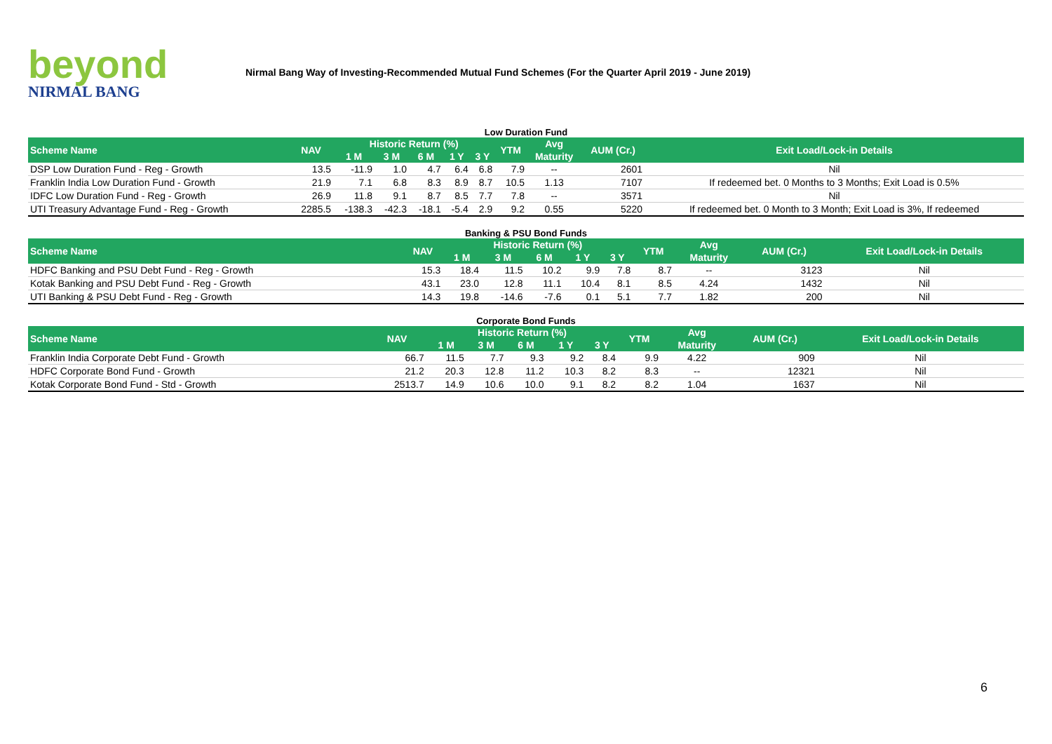beyond
NIRMAL BANG
Nirmal Bang Way of Investing-Recommended Mutual Fund Schemes (For the Quarter April 2019 - June 2019)
Low Duration Fund
| Scheme Name | NAV | Historic Return (%) | | | | | YTM | Avg | AUM (Cr.) | Exit Load/Lock-in Details |
| --- | --- | --- | --- | --- | --- | --- | --- | --- | --- | --- |
| | | 1 M | 3 M | 6 M | 1 Y | 3 Y | | Maturity | | |
| DSP Low Duration Fund - Reg - Growth | 13.5 | -11.9 | 1.0 | 4.7 | 6.4 | 6.8 | 7.9 | -- | 2601 | Nil |
| Franklin India Low Duration Fund - Growth | 21.9 | 7.1 | 6.8 | 8.3 | 8.9 | 8.7 | 10.5 | 1.13 | 7107 | If redeemed bet. 0 Months to 3 Months; Exit Load is 0.5% |
| IDFC Low Duration Fund - Reg - Growth | 26.9 | 11.8 | 9.1 | 8.7 | 8.5 | 7.7 | 7.8 | -- | 3571 | Nil |
| UTI Treasury Advantage Fund - Reg - Growth | 2285.5 | -138.3 | -42.3 | -18.1 | -5.4 | 2.9 | 9.2 | 0.55 | 5220 | If redeemed bet. 0 Month to 3 Month; Exit Load is 3%, If redeemed |
Banking & PSU Bond Funds
| Scheme Name | NAV | Historic Return (%) | | | | | YTM | Avg | AUM (Cr.) | Exit Load/Lock-in Details |
| --- | --- | --- | --- | --- | --- | --- | --- | --- | --- | --- |
| | | 1 M | 3 M | 6 M | 1 Y | 3 Y | | Maturity | | |
| HDFC Banking and PSU Debt Fund - Reg - Growth | 15.3 | 18.4 | 11.5 | 10.2 | 9.9 | 7.8 | 8.7 | -- | 3123 | Nil |
| Kotak Banking and PSU Debt Fund - Reg - Growth | 43.1 | 23.0 | 12.8 | 11.1 | 10.4 | 8.1 | 8.5 | 4.24 | 1432 | Nil |
| UTI Banking & PSU Debt Fund - Reg - Growth | 14.3 | 19.8 | -14.6 | -7.6 | 0.1 | 5.1 | 7.7 | 1.82 | 200 | Nil |
Corporate Bond Funds
| Scheme Name | NAV | Historic Return (%) | | | | | YTM | Avg | AUM (Cr.) | Exit Load/Lock-in Details |
| --- | --- | --- | --- | --- | --- | --- | --- | --- | --- | --- |
| | | 1 M | 3 M | 6 M | 1 Y | 3 Y | | Maturity | | |
| Franklin India Corporate Debt Fund - Growth | 66.7 | 11.5 | 7.7 | 9.3 | 9.2 | 8.4 | 9.9 | 4.22 | 909 | Nil |
| HDFC Corporate Bond Fund - Growth | 21.2 | 20.3 | 12.8 | 11.2 | 10.3 | 8.2 | 8.3 | -- | 12321 | Nil |
| Kotak Corporate Bond Fund - Std - Growth | 2513.7 | 14.9 | 10.6 | 10.0 | 9.1 | 8.2 | 8.2 | 1.04 | 1637 | Nil |
6